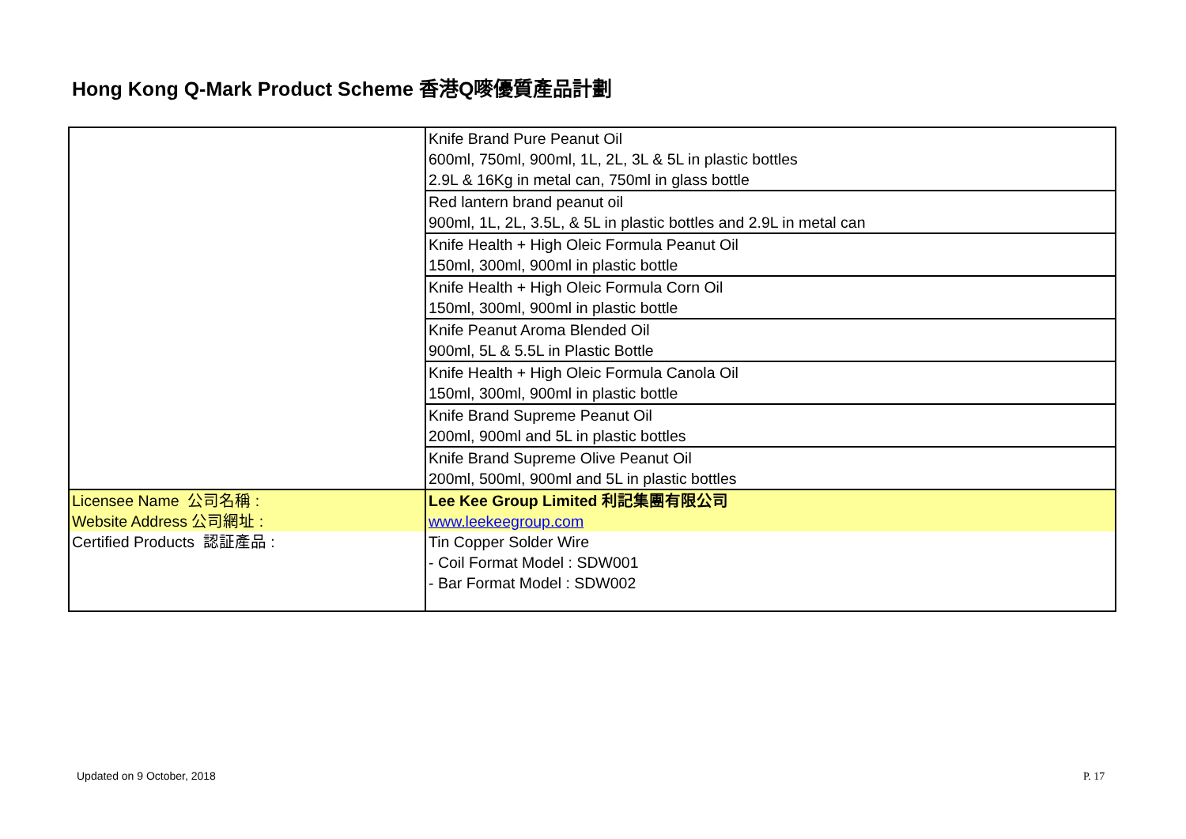Hong Kong Q-Mark Product Scheme 香港Q嘜優質產品計劃
| | Knife Brand Pure Peanut Oil 600ml, 750ml, 900ml, 1L, 2L, 3L & 5L in plastic bottles 2.9L & 16Kg in metal can, 750ml in glass bottle |
| | Red lantern brand peanut oil 900ml, 1L, 2L, 3.5L, & 5L in plastic bottles and 2.9L in metal can |
| | Knife Health + High Oleic Formula Peanut Oil 150ml, 300ml, 900ml in plastic bottle |
| | Knife Health + High Oleic Formula Corn Oil 150ml, 300ml, 900ml in plastic bottle |
| | Knife Peanut Aroma Blended Oil 900ml, 5L & 5.5L in Plastic Bottle |
| | Knife Health + High Oleic Formula Canola Oil 150ml, 300ml, 900ml in plastic bottle |
| | Knife Brand Supreme Peanut Oil 200ml, 900ml and 5L in plastic bottles |
| | Knife Brand Supreme Olive Peanut Oil 200ml, 500ml, 900ml and 5L in plastic bottles |
| Licensee Name 公司名稱 : | Lee Kee Group Limited 利記集團有限公司 |
| Website Address 公司網址 : | www.leekeegroup.com |
| Certified Products 認証產品 : | Tin Copper Solder Wire - Coil Format Model : SDW001 - Bar Format Model : SDW002 |
Updated on 9 October, 2018 P. 17